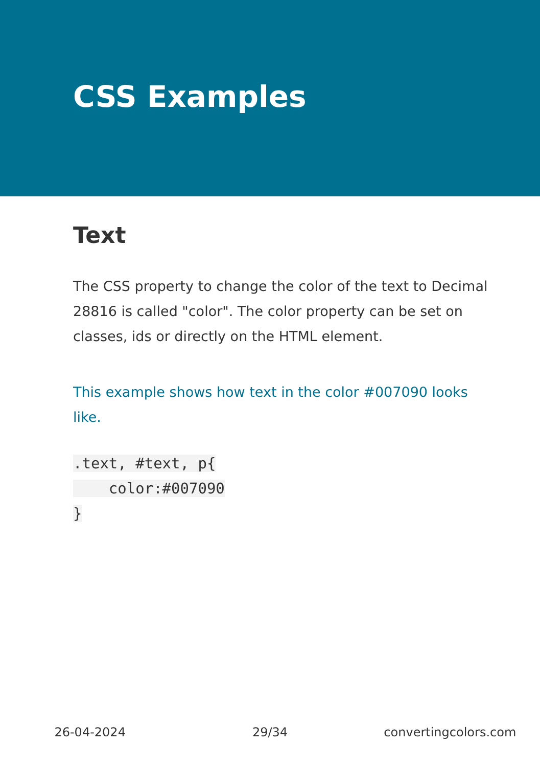CSS Examples
Text
The CSS property to change the color of the text to Decimal 28816 is called "color". The color property can be set on classes, ids or directly on the HTML element.
This example shows how text in the color #007090 looks like.
.text, #text, p{
    color:#007090
}
26-04-2024 29/34 convertingcolors.com